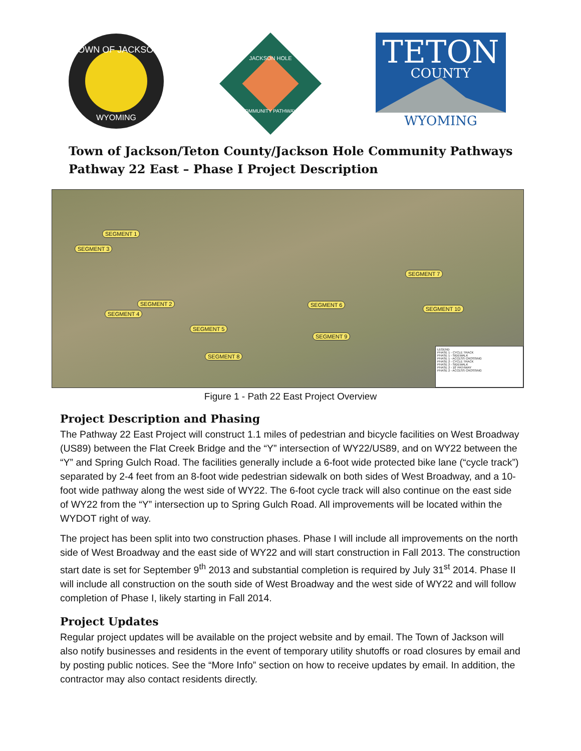TOWN OF JACKSON
WYOMING
JACKSON HOLE
COMMUNITY PATHWAYS
TETON
COUNTY
WYOMING
Town of Jackson/Teton County/Jackson Hole Community Pathways
Pathway 22 East – Phase I Project Description
SEGMENT 5
SEGMENT 6
SEGMENT 7
SEGMENT 8
SEGMENT 9
SEGMENT 10
SEGMENT 1
SEGMENT 2
SEGMENT 3
SEGMENT 4
LEGEND
PHASE 1 - CYCLE TRACK
PHASE 1 - SIDEWALK
PHASE 1 - ACCESS CROSSING
PHASE 2 - CYCLE TRACK
PHASE 2 - SIDEWALK
PHASE 2 - 10' PATHWAY
PHASE 2 - ACCESS CROSSING
Figure 1 - Path 22 East Project Overview
Project Description and Phasing
The Pathway 22 East Project will construct 1.1 miles of pedestrian and bicycle facilities on West Broadway (US89) between the Flat Creek Bridge and the “Y” intersection of WY22/US89, and on WY22 between the “Y” and Spring Gulch Road. The facilities generally include a 6-foot wide protected bike lane (“cycle track”) separated by 2-4 feet from an 8-foot wide pedestrian sidewalk on both sides of West Broadway, and a 10-foot wide pathway along the west side of WY22. The 6-foot cycle track will also continue on the east side of WY22 from the “Y” intersection up to Spring Gulch Road. All improvements will be located within the WYDOT right of way.
The project has been split into two construction phases. Phase I will include all improvements on the north side of West Broadway and the east side of WY22 and will start construction in Fall 2013. The construction start date is set for September 9<sup>th</sup> 2013 and substantial completion is required by July 31<sup>st</sup> 2014. Phase II will include all construction on the south side of West Broadway and the west side of WY22 and will follow completion of Phase I, likely starting in Fall 2014.
Project Updates
Regular project updates will be available on the project website and by email. The Town of Jackson will also notify businesses and residents in the event of temporary utility shutoffs or road closures by email and by posting public notices. See the “More Info” section on how to receive updates by email. In addition, the contractor may also contact residents directly.